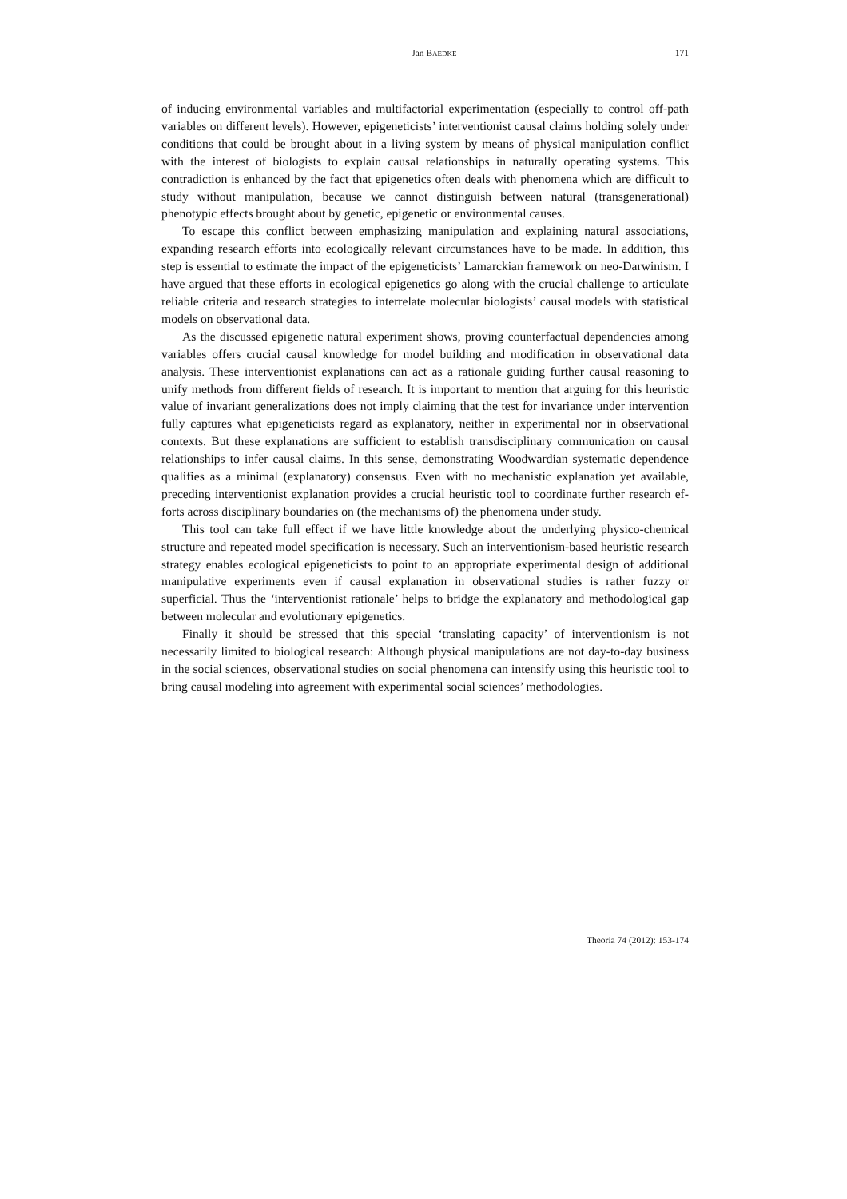Jan BAEDKE 171
of inducing environmental variables and multifactorial experimentation (especially to control off-path variables on different levels). However, epigeneticists’ interventionist causal claims holding solely under conditions that could be brought about in a living system by means of physical manipulation conflict with the interest of biologists to explain causal relationships in naturally operating systems. This contradiction is en­hanced by the fact that epigenetics often deals with phenomena which are difficult to study without manipulation, because we cannot distinguish between natural (transgen­erational) phenotypic effects brought about by genetic, epigenetic or environmental causes.
To escape this conflict between emphasizing manipulation and explaining natural associations, expanding research efforts into ecologically relevant circumstances have to be made. In addition, this step is essential to estimate the impact of the epigeneti­cists’ Lamarckian framework on neo-Darwinism. I have argued that these efforts in ecological epigenetics go along with the crucial challenge to articulate reliable criteria and research strategies to interrelate molecular biologists’ causal models with statistical models on observational data.
As the discussed epigenetic natural experiment shows, proving counterfactual de­pendencies among variables offers crucial causal knowledge for model building and modification in observational data analysis. These interventionist explanations can act as a rationale guiding further causal reasoning to unify methods from different fields of research. It is important to mention that arguing for this heuristic value of invariant generalizations does not imply claiming that the test for invariance under intervention fully captures what epigeneticists regard as explanatory, neither in experimental nor in observational contexts. But these explanations are sufficient to establish transdiscipli­nary communication on causal relationships to infer causal claims. In this sense, demonstrating Woodwardian systematic dependence qualifies as a minimal (explanato­ry) consensus. Even with no mechanistic explanation yet available, preceding interven­tionist explanation provides a crucial heuristic tool to coordinate further research ef­forts across disciplinary boundaries on (the mechanisms of) the phenomena under study.
This tool can take full effect if we have little knowledge about the underlying phys­ico-chemical structure and repeated model specification is necessary. Such an inter­ventionism-based heuristic research strategy enables ecological epigeneticists to point to an appropriate experimental design of additional manipulative experiments even if causal explanation in observational studies is rather fuzzy or superficial. Thus the ‘in­terventionist rationale’ helps to bridge the explanatory and methodological gap be­tween molecular and evolutionary epigenetics.
Finally it should be stressed that this special ‘translating capacity’ of intervention­ism is not necessarily limited to biological research: Although physical manipulations are not day-to-day business in the social sciences, observational studies on social phe­nomena can intensify using this heuristic tool to bring causal modeling into agreement with experimental social sciences’ methodologies.
Theoria 74 (2012): 153-174